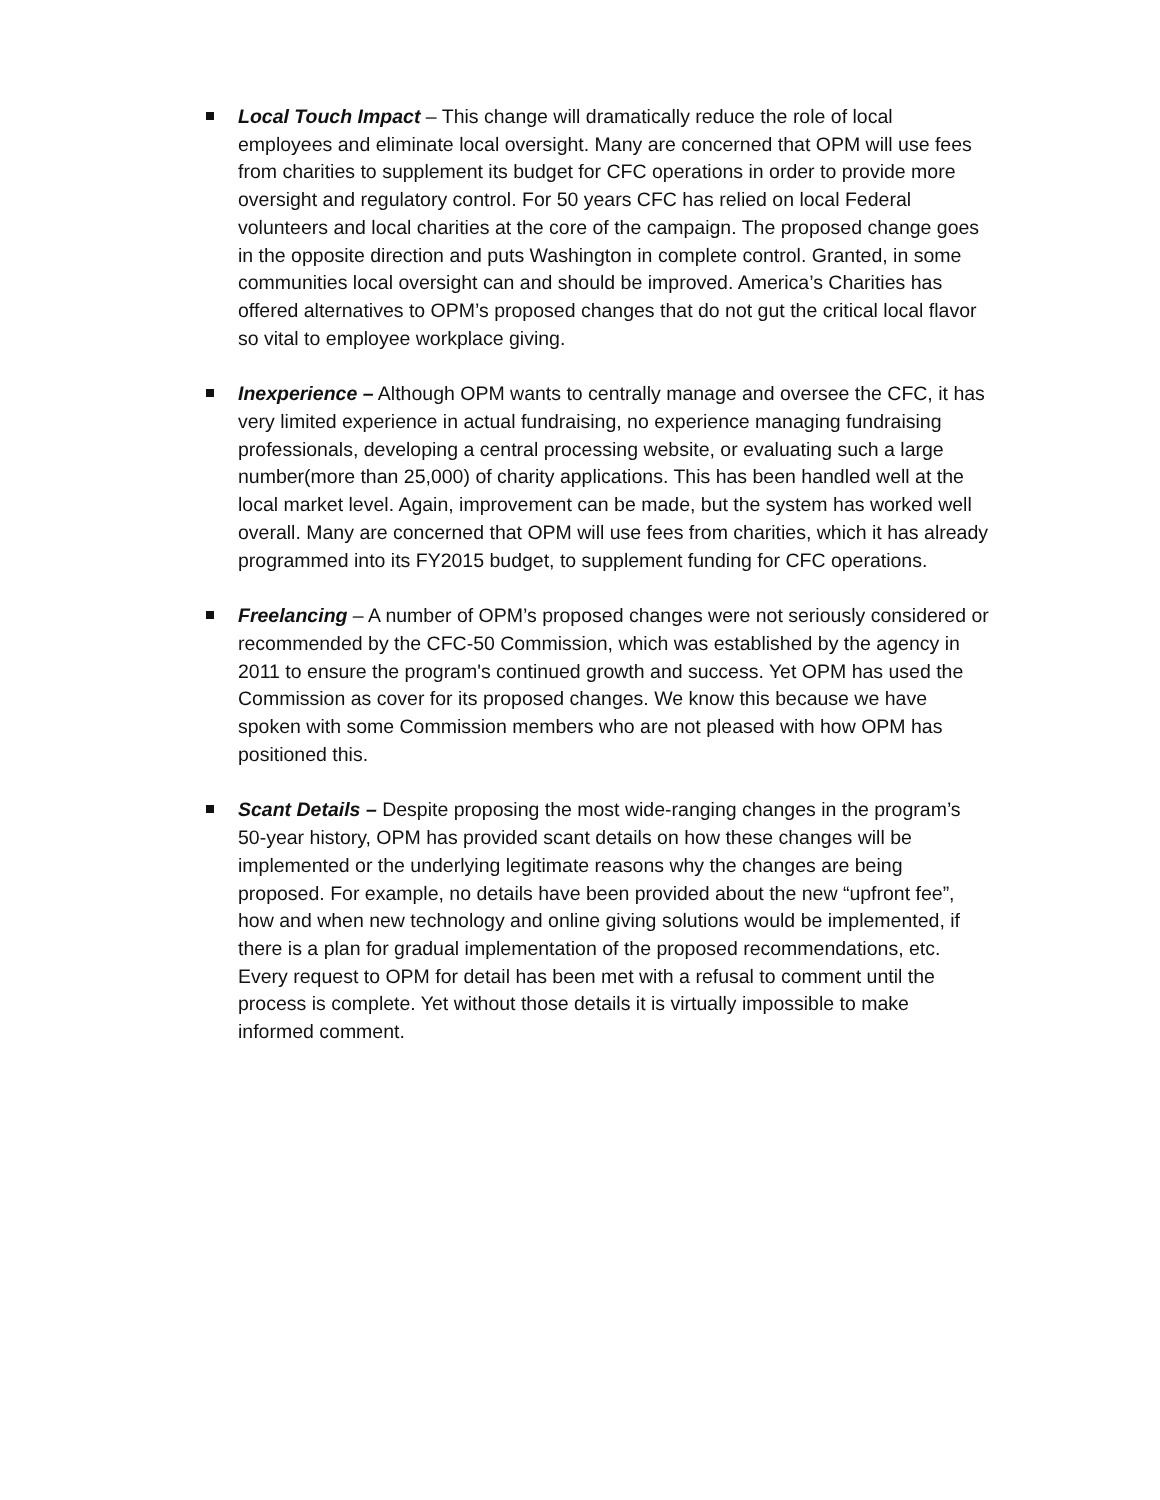Local Touch Impact – This change will dramatically reduce the role of local employees and eliminate local oversight. Many are concerned that OPM will use fees from charities to supplement its budget for CFC operations in order to provide more oversight and regulatory control. For 50 years CFC has relied on local Federal volunteers and local charities at the core of the campaign. The proposed change goes in the opposite direction and puts Washington in complete control. Granted, in some communities local oversight can and should be improved. America’s Charities has offered alternatives to OPM’s proposed changes that do not gut the critical local flavor so vital to employee workplace giving.
Inexperience – Although OPM wants to centrally manage and oversee the CFC, it has very limited experience in actual fundraising, no experience managing fundraising professionals, developing a central processing website, or evaluating such a large number(more than 25,000) of charity applications. This has been handled well at the local market level. Again, improvement can be made, but the system has worked well overall. Many are concerned that OPM will use fees from charities, which it has already programmed into its FY2015 budget, to supplement funding for CFC operations.
Freelancing – A number of OPM’s proposed changes were not seriously considered or recommended by the CFC-50 Commission, which was established by the agency in 2011 to ensure the program's continued growth and success. Yet OPM has used the Commission as cover for its proposed changes. We know this because we have spoken with some Commission members who are not pleased with how OPM has positioned this.
Scant Details – Despite proposing the most wide-ranging changes in the program’s 50-year history, OPM has provided scant details on how these changes will be implemented or the underlying legitimate reasons why the changes are being proposed. For example, no details have been provided about the new “upfront fee”, how and when new technology and online giving solutions would be implemented, if there is a plan for gradual implementation of the proposed recommendations, etc. Every request to OPM for detail has been met with a refusal to comment until the process is complete. Yet without those details it is virtually impossible to make informed comment.